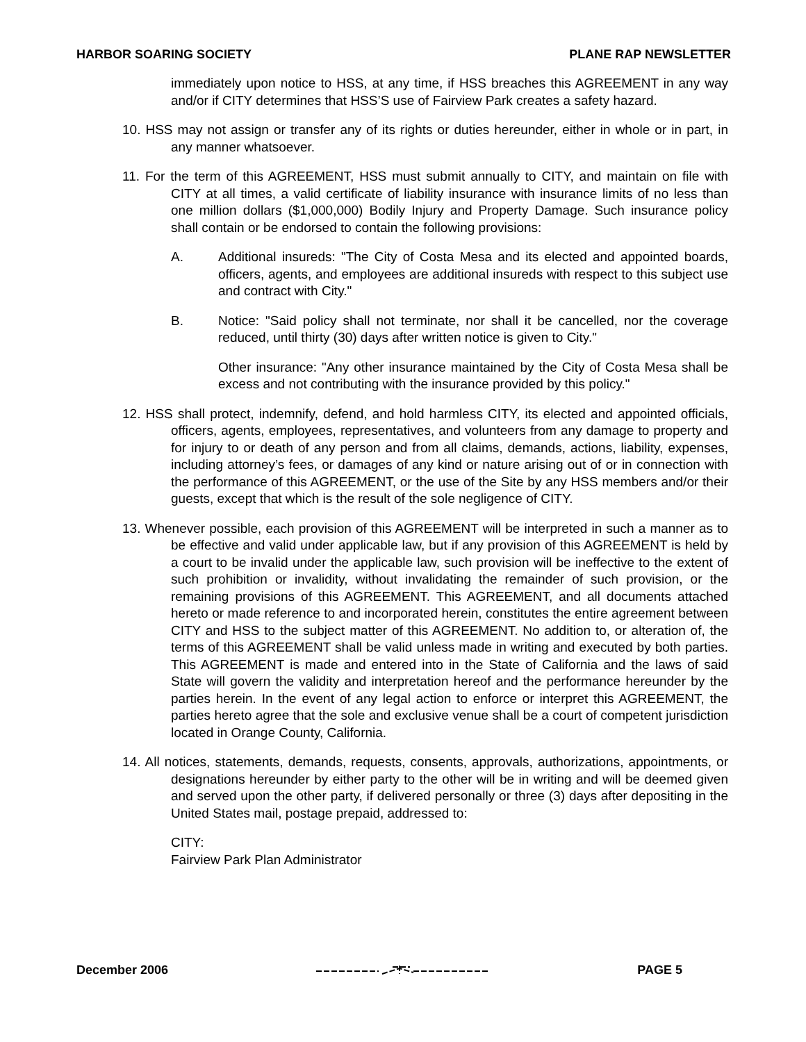HARBOR SOARING SOCIETY PLANE RAP NEWSLETTER
immediately upon notice to HSS, at any time, if HSS breaches this AGREEMENT in any way and/or if CITY determines that HSS’S use of Fairview Park creates a safety hazard.
10. HSS may not assign or transfer any of its rights or duties hereunder, either in whole or in part, in any manner whatsoever.
11. For the term of this AGREEMENT, HSS must submit annually to CITY, and maintain on file with CITY at all times, a valid certificate of liability insurance with insurance limits of no less than one million dollars ($1,000,000) Bodily Injury and Property Damage. Such insurance policy shall contain or be endorsed to contain the following provisions:
A. Additional insureds: "The City of Costa Mesa and its elected and appointed boards, officers, agents, and employees are additional insureds with respect to this subject use and contract with City."
B. Notice: "Said policy shall not terminate, nor shall it be cancelled, nor the coverage reduced, until thirty (30) days after written notice is given to City."
Other insurance: "Any other insurance maintained by the City of Costa Mesa shall be excess and not contributing with the insurance provided by this policy."
12. HSS shall protect, indemnify, defend, and hold harmless CITY, its elected and appointed officials, officers, agents, employees, representatives, and volunteers from any damage to property and for injury to or death of any person and from all claims, demands, actions, liability, expenses, including attorney’s fees, or damages of any kind or nature arising out of or in connection with the performance of this AGREEMENT, or the use of the Site by any HSS members and/or their guests, except that which is the result of the sole negligence of CITY.
13. Whenever possible, each provision of this AGREEMENT will be interpreted in such a manner as to be effective and valid under applicable law, but if any provision of this AGREEMENT is held by a court to be invalid under the applicable law, such provision will be ineffective to the extent of such prohibition or invalidity, without invalidating the remainder of such provision, or the remaining provisions of this AGREEMENT. This AGREEMENT, and all documents attached hereto or made reference to and incorporated herein, constitutes the entire agreement between CITY and HSS to the subject matter of this AGREEMENT. No addition to, or alteration of, the terms of this AGREEMENT shall be valid unless made in writing and executed by both parties. This AGREEMENT is made and entered into in the State of California and the laws of said State will govern the validity and interpretation hereof and the performance hereunder by the parties herein. In the event of any legal action to enforce or interpret this AGREEMENT, the parties hereto agree that the sole and exclusive venue shall be a court of competent jurisdiction located in Orange County, California.
14. All notices, statements, demands, requests, consents, approvals, authorizations, appointments, or designations hereunder by either party to the other will be in writing and will be deemed given and served upon the other party, if delivered personally or three (3) days after depositing in the United States mail, postage prepaid, addressed to:
CITY:
Fairview Park Plan Administrator
December 2006 PAGE 5